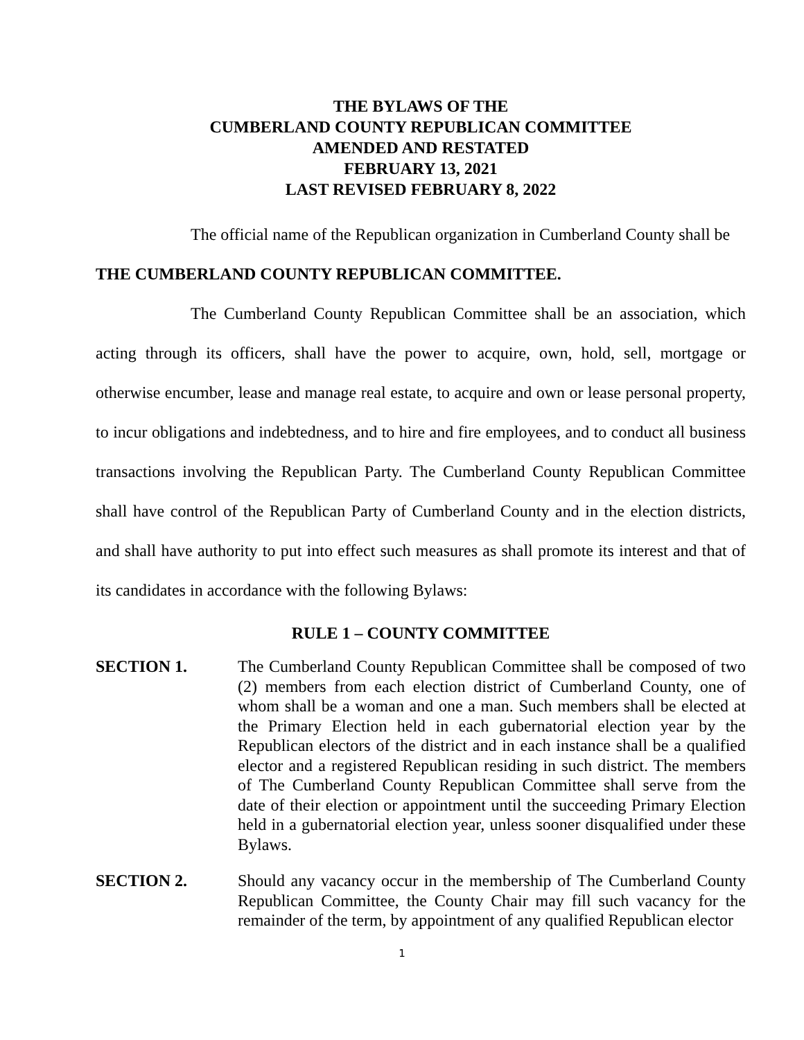THE BYLAWS OF THE
CUMBERLAND COUNTY REPUBLICAN COMMITTEE
AMENDED AND RESTATED
FEBRUARY 13, 2021
LAST REVISED FEBRUARY 8, 2022
The official name of the Republican organization in Cumberland County shall be
THE CUMBERLAND COUNTY REPUBLICAN COMMITTEE.
The Cumberland County Republican Committee shall be an association, which acting through its officers, shall have the power to acquire, own, hold, sell, mortgage or otherwise encumber, lease and manage real estate, to acquire and own or lease personal property, to incur obligations and indebtedness, and to hire and fire employees, and to conduct all business transactions involving the Republican Party. The Cumberland County Republican Committee shall have control of the Republican Party of Cumberland County and in the election districts, and shall have authority to put into effect such measures as shall promote its interest and that of its candidates in accordance with the following Bylaws:
RULE 1 – COUNTY COMMITTEE
SECTION 1. The Cumberland County Republican Committee shall be composed of two (2) members from each election district of Cumberland County, one of whom shall be a woman and one a man. Such members shall be elected at the Primary Election held in each gubernatorial election year by the Republican electors of the district and in each instance shall be a qualified elector and a registered Republican residing in such district. The members of The Cumberland County Republican Committee shall serve from the date of their election or appointment until the succeeding Primary Election held in a gubernatorial election year, unless sooner disqualified under these Bylaws.
SECTION 2. Should any vacancy occur in the membership of The Cumberland County Republican Committee, the County Chair may fill such vacancy for the remainder of the term, by appointment of any qualified Republican elector
1